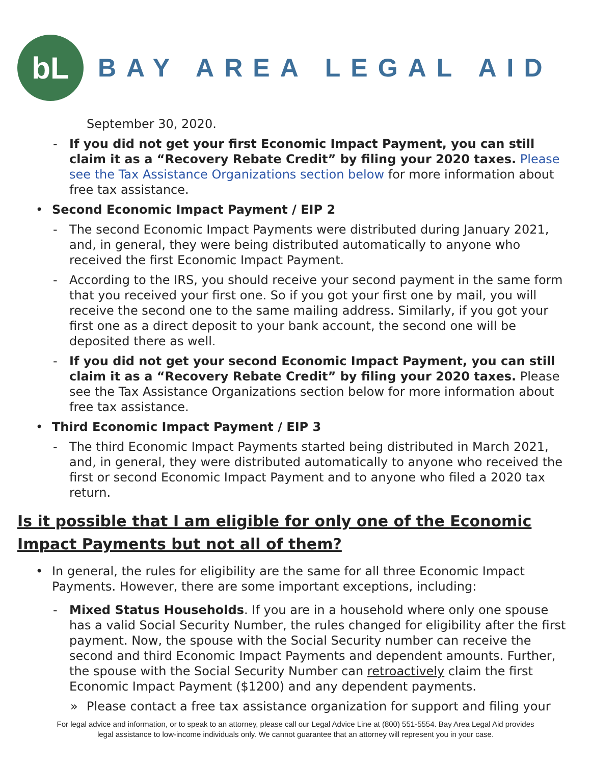bL
BAY AREA LEGAL AID
September 30, 2020.
- If you did not get your first Economic Impact Payment, you can still claim it as a “Recovery Rebate Credit” by filing your 2020 taxes. Please see the Tax Assistance Organizations section below for more information about free tax assistance.
• Second Economic Impact Payment / EIP 2
- The second Economic Impact Payments were distributed during January 2021, and, in general, they were being distributed automatically to anyone who received the first Economic Impact Payment.
- According to the IRS, you should receive your second payment in the same form that you received your first one. So if you got your first one by mail, you will receive the second one to the same mailing address. Similarly, if you got your first one as a direct deposit to your bank account, the second one will be deposited there as well.
- If you did not get your second Economic Impact Payment, you can still claim it as a “Recovery Rebate Credit” by filing your 2020 taxes. Please see the Tax Assistance Organizations section below for more information about free tax assistance.
• Third Economic Impact Payment / EIP 3
- The third Economic Impact Payments started being distributed in March 2021, and, in general, they were distributed automatically to anyone who received the first or second Economic Impact Payment and to anyone who filed a 2020 tax return.
Is it possible that I am eligible for only one of the Economic Impact Payments but not all of them?
• In general, the rules for eligibility are the same for all three Economic Impact Payments. However, there are some important exceptions, including:
- Mixed Status Households. If you are in a household where only one spouse has a valid Social Security Number, the rules changed for eligibility after the first payment. Now, the spouse with the Social Security number can receive the second and third Economic Impact Payments and dependent amounts. Further, the spouse with the Social Security Number can retroactively claim the first Economic Impact Payment ($1200) and any dependent payments.
» Please contact a free tax assistance organization for support and filing your
For legal advice and information, or to speak to an attorney, please call our Legal Advice Line at (800) 551-5554. Bay Area Legal Aid provides
legal assistance to low-income individuals only. We cannot guarantee that an attorney will represent you in your case.